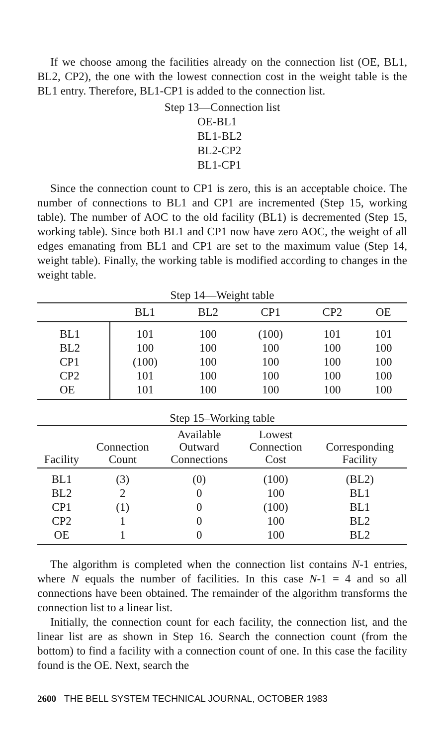If we choose among the facilities already on the connection list (OE, BL1, BL2, CP2), the one with the lowest connection cost in the weight table is the BL1 entry. Therefore, BL1-CP1 is added to the connection list.
Step 13—Connection list
OE-BL1
BL1-BL2
BL2-CP2
BL1-CP1
Since the connection count to CP1 is zero, this is an acceptable choice. The number of connections to BL1 and CP1 are incremented (Step 15, working table). The number of AOC to the old facility (BL1) is decremented (Step 15, working table). Since both BL1 and CP1 now have zero AOC, the weight of all edges emanating from BL1 and CP1 are set to the maximum value (Step 14, weight table). Finally, the working table is modified according to changes in the weight table.
Step 14—Weight table
| | BL1 | BL2 | CP1 | CP2 | OE |
| --- | --- | --- | --- | --- | --- |
| BL1 | 101 | 100 | (100) | 101 | 101 |
| BL2 | 100 | 100 | 100 | 100 | 100 |
| CP1 | (100) | 100 | 100 | 100 | 100 |
| CP2 | 101 | 100 | 100 | 100 | 100 |
| OE | 101 | 100 | 100 | 100 | 100 |
Step 15–Working table
| Facility | Connection Count | Available Outward Connections | Lowest Connection Cost | Corresponding Facility |
| --- | --- | --- | --- | --- |
| BL1 | (3) | (0) | (100) | (BL2) |
| BL2 | 2 | 0 | 100 | BL1 |
| CP1 | (1) | 0 | (100) | BL1 |
| CP2 | 1 | 0 | 100 | BL2 |
| OE | 1 | 0 | 100 | BL2 |
The algorithm is completed when the connection list contains N-1 entries, where N equals the number of facilities. In this case N-1 = 4 and so all connections have been obtained. The remainder of the algorithm transforms the connection list to a linear list.
Initially, the connection count for each facility, the connection list, and the linear list are as shown in Step 16. Search the connection count (from the bottom) to find a facility with a connection count of one. In this case the facility found is the OE. Next, search the
2600 THE BELL SYSTEM TECHNICAL JOURNAL, OCTOBER 1983